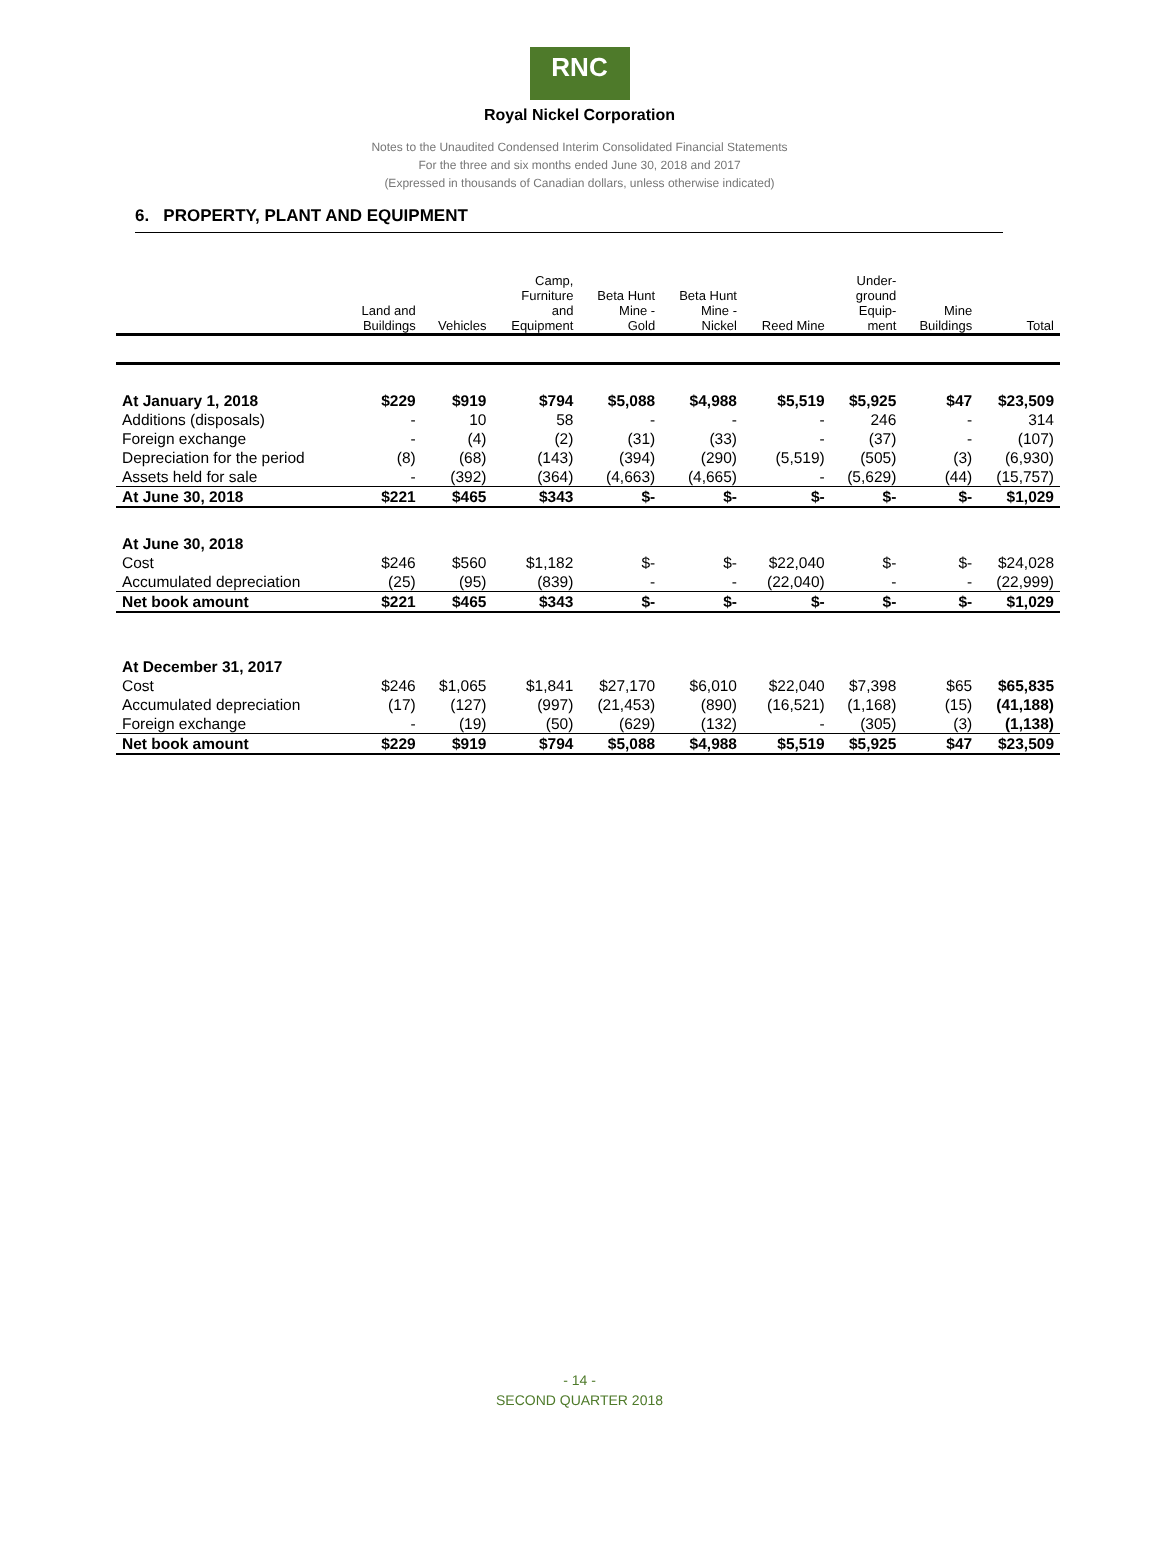RNC
Royal Nickel Corporation
Notes to the Unaudited Condensed Interim Consolidated Financial Statements
For the three and six months ended June 30, 2018 and 2017
(Expressed in thousands of Canadian dollars, unless otherwise indicated)
6. PROPERTY, PLANT AND EQUIPMENT
| | Land and Buildings | Vehicles | Camp, Furniture and Equipment | Beta Hunt Mine - Gold | Beta Hunt Mine - Nickel | Reed Mine | Under- ground Equip- ment | Mine Buildings | Total |
| --- | --- | --- | --- | --- | --- | --- | --- | --- | --- |
| At January 1, 2018 | $229 | $919 | $794 | $5,088 | $4,988 | $5,519 | $5,925 | $47 | $23,509 |
| Additions (disposals) | - | 10 | 58 | - | - | - | 246 | - | 314 |
| Foreign exchange | - | (4) | (2) | (31) | (33) | - | (37) | - | (107) |
| Depreciation for the period | (8) | (68) | (143) | (394) | (290) | (5,519) | (505) | (3) | (6,930) |
| Assets held for sale | - | (392) | (364) | (4,663) | (4,665) | - | (5,629) | (44) | (15,757) |
| At June 30, 2018 | $221 | $465 | $343 | $- | $- | $- | $- | $- | $1,029 |
| At June 30, 2018 | | | | | | | | | |
| Cost | $246 | $560 | $1,182 | $- | $- | $22,040 | $- | $- | $24,028 |
| Accumulated depreciation | (25) | (95) | (839) | - | - | (22,040) | - | - | (22,999) |
| Net book amount | $221 | $465 | $343 | $- | $- | $- | $- | $- | $1,029 |
| At December 31, 2017 | | | | | | | | | |
| Cost | $246 | $1,065 | $1,841 | $27,170 | $6,010 | $22,040 | $7,398 | $65 | $65,835 |
| Accumulated depreciation | (17) | (127) | (997) | (21,453) | (890) | (16,521) | (1,168) | (15) | (41,188) |
| Foreign exchange | - | (19) | (50) | (629) | (132) | - | (305) | (3) | (1,138) |
| Net book amount | $229 | $919 | $794 | $5,088 | $4,988 | $5,519 | $5,925 | $47 | $23,509 |
- 14 -
SECOND QUARTER 2018